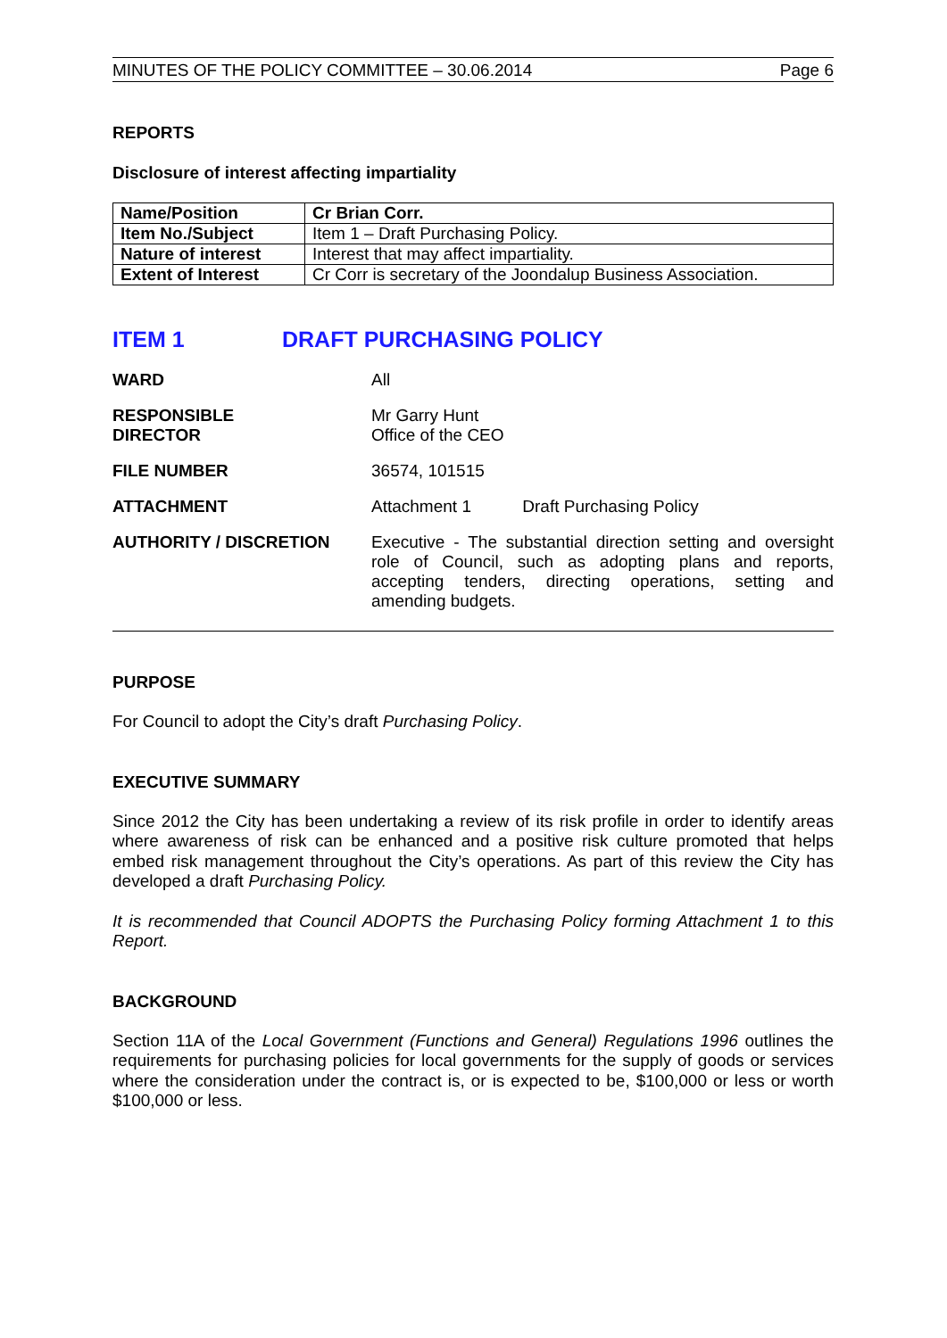MINUTES OF THE POLICY COMMITTEE – 30.06.2014 Page 6
REPORTS
Disclosure of interest affecting impartiality
| Name/Position | Cr Brian Corr. |
| Item No./Subject | Item 1 – Draft Purchasing Policy. |
| Nature of interest | Interest that may affect impartiality. |
| Extent of Interest | Cr Corr is secretary of the Joondalup Business Association. |
ITEM 1 DRAFT PURCHASING POLICY
WARD All
RESPONSIBLE
DIRECTOR
Mr Garry Hunt
Office of the CEO
FILE NUMBER 36574, 101515
ATTACHMENT Attachment 1 Draft Purchasing Policy
AUTHORITY / DISCRETION Executive - The substantial direction setting and oversight role of Council, such as adopting plans and reports, accepting tenders, directing operations, setting and amending budgets.
PURPOSE
For Council to adopt the City’s draft Purchasing Policy.
EXECUTIVE SUMMARY
Since 2012 the City has been undertaking a review of its risk profile in order to identify areas where awareness of risk can be enhanced and a positive risk culture promoted that helps embed risk management throughout the City’s operations. As part of this review the City has developed a draft Purchasing Policy.
It is recommended that Council ADOPTS the Purchasing Policy forming Attachment 1 to this Report.
BACKGROUND
Section 11A of the Local Government (Functions and General) Regulations 1996 outlines the requirements for purchasing policies for local governments for the supply of goods or services where the consideration under the contract is, or is expected to be, $100,000 or less or worth $100,000 or less.